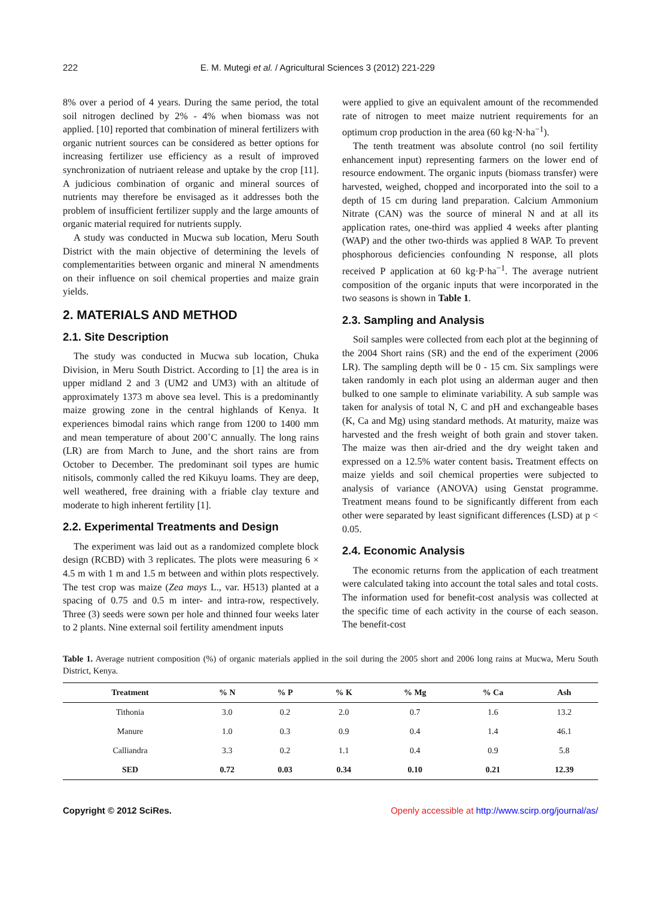222 E. M. Mutegi et al. / Agricultural Sciences 3 (2012) 221-229
8% over a period of 4 years. During the same period, the total soil nitrogen declined by 2% - 4% when biomass was not applied. [10] reported that combination of mineral fertilizers with organic nutrient sources can be considered as better options for increasing fertilizer use efficiency as a result of improved synchronization of nutriaent release and uptake by the crop [11]. A judicious combination of organic and mineral sources of nutrients may therefore be envisaged as it addresses both the problem of insufficient fertilizer supply and the large amounts of organic material required for nutrients supply.
A study was conducted in Mucwa sub location, Meru South District with the main objective of determining the levels of complementarities between organic and mineral N amendments on their influence on soil chemical properties and maize grain yields.
2. MATERIALS AND METHOD
2.1. Site Description
The study was conducted in Mucwa sub location, Chuka Division, in Meru South District. According to [1] the area is in upper midland 2 and 3 (UM2 and UM3) with an altitude of approximately 1373 m above sea level. This is a predominantly maize growing zone in the central highlands of Kenya. It experiences bimodal rains which range from 1200 to 1400 mm and mean temperature of about 200˚C annually. The long rains (LR) are from March to June, and the short rains are from October to December. The predominant soil types are humic nitisols, commonly called the red Kikuyu loams. They are deep, well weathered, free draining with a friable clay texture and moderate to high inherent fertility [1].
2.2. Experimental Treatments and Design
The experiment was laid out as a randomized complete block design (RCBD) with 3 replicates. The plots were measuring 6 × 4.5 m with 1 m and 1.5 m between and within plots respectively. The test crop was maize (Zea mays L., var. H513) planted at a spacing of 0.75 and 0.5 m inter- and intra-row, respectively. Three (3) seeds were sown per hole and thinned four weeks later to 2 plants. Nine external soil fertility amendment inputs
were applied to give an equivalent amount of the recommended rate of nitrogen to meet maize nutrient requirements for an optimum crop production in the area (60 kg·N·ha<sup>−1</sup>).
The tenth treatment was absolute control (no soil fertility enhancement input) representing farmers on the lower end of resource endowment. The organic inputs (biomass transfer) were harvested, weighed, chopped and incorporated into the soil to a depth of 15 cm during land preparation. Calcium Ammonium Nitrate (CAN) was the source of mineral N and at all its application rates, one-third was applied 4 weeks after planting (WAP) and the other two-thirds was applied 8 WAP. To prevent phosphorous deficiencies confounding N response, all plots received P application at 60 kg·P·ha<sup>−1</sup>. The average nutrient composition of the organic inputs that were incorporated in the two seasons is shown in Table 1.
2.3. Sampling and Analysis
Soil samples were collected from each plot at the beginning of the 2004 Short rains (SR) and the end of the experiment (2006 LR). The sampling depth will be 0 - 15 cm. Six samplings were taken randomly in each plot using an alderman auger and then bulked to one sample to eliminate variability. A sub sample was taken for analysis of total N, C and pH and exchangeable bases (K, Ca and Mg) using standard methods. At maturity, maize was harvested and the fresh weight of both grain and stover taken. The maize was then air-dried and the dry weight taken and expressed on a 12.5% water content basis. Treatment effects on maize yields and soil chemical properties were subjected to analysis of variance (ANOVA) using Genstat programme. Treatment means found to be significantly different from each other were separated by least significant differences (LSD) at p < 0.05.
2.4. Economic Analysis
The economic returns from the application of each treatment were calculated taking into account the total sales and total costs. The information used for benefit-cost analysis was collected at the specific time of each activity in the course of each season. The benefit-cost
Table 1. Average nutrient composition (%) of organic materials applied in the soil during the 2005 short and 2006 long rains at Mucwa, Meru South District, Kenya.
| Treatment | % N | % P | % K | % Mg | % Ca | Ash |
| --- | --- | --- | --- | --- | --- | --- |
| Tithonia | 3.0 | 0.2 | 2.0 | 0.7 | 1.6 | 13.2 |
| Manure | 1.0 | 0.3 | 0.9 | 0.4 | 1.4 | 46.1 |
| Calliandra | 3.3 | 0.2 | 1.1 | 0.4 | 0.9 | 5.8 |
| SED | 0.72 | 0.03 | 0.34 | 0.10 | 0.21 | 12.39 |
Copyright © 2012 SciRes. Openly accessible at http://www.scirp.org/journal/as/